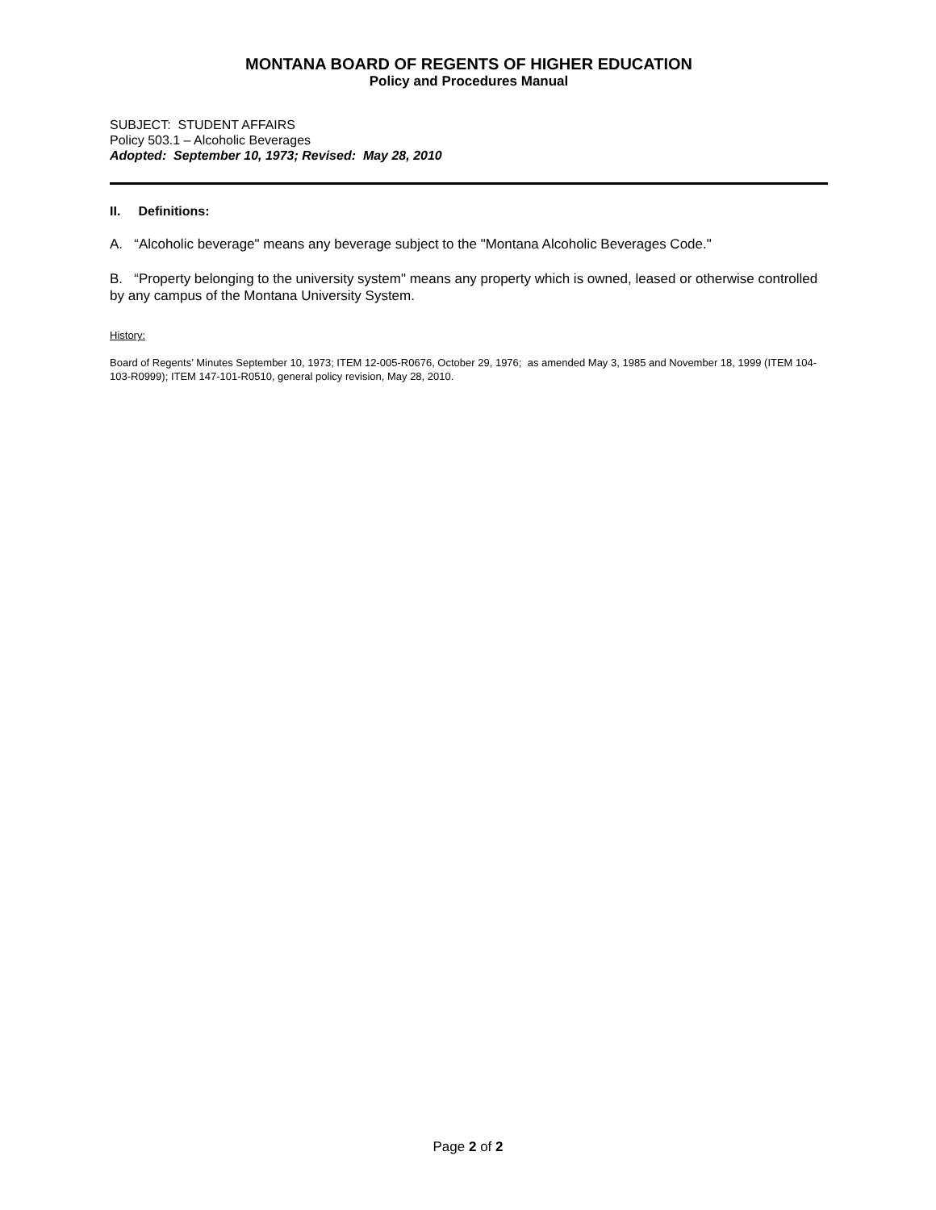MONTANA BOARD OF REGENTS OF HIGHER EDUCATION
Policy and Procedures Manual
SUBJECT: STUDENT AFFAIRS
Policy 503.1 – Alcoholic Beverages
Adopted: September 10, 1973; Revised: May 28, 2010
II. Definitions:
A. “Alcoholic beverage" means any beverage subject to the "Montana Alcoholic Beverages Code."
B. “Property belonging to the university system" means any property which is owned, leased or otherwise controlled by any campus of the Montana University System.
History:
Board of Regents’ Minutes September 10, 1973; ITEM 12-005-R0676, October 29, 1976; as amended May 3, 1985 and November 18, 1999 (ITEM 104-103-R0999); ITEM 147-101-R0510, general policy revision, May 28, 2010.
Page 2 of 2